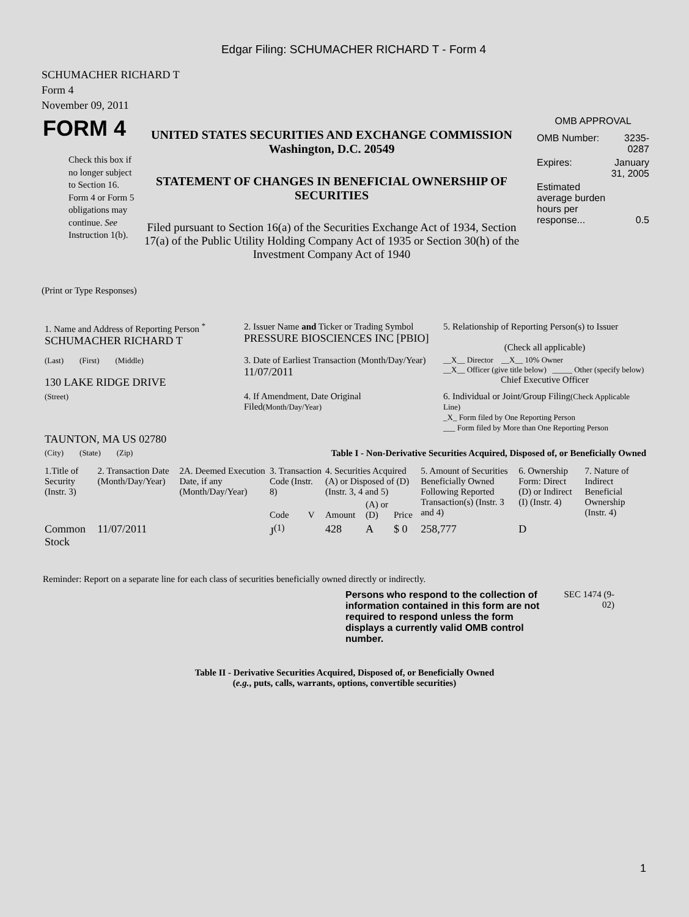Edgar Filing: SCHUMACHER RICHARD T - Form 4
SCHUMACHER RICHARD T
Form 4
November 09, 2011
FORM 4
Check this box if no longer subject to Section 16. Form 4 or Form 5 obligations may continue. See Instruction 1(b).
UNITED STATES SECURITIES AND EXCHANGE COMMISSION
Washington, D.C. 20549
STATEMENT OF CHANGES IN BENEFICIAL OWNERSHIP OF SECURITIES
Filed pursuant to Section 16(a) of the Securities Exchange Act of 1934, Section 17(a) of the Public Utility Holding Company Act of 1935 or Section 30(h) of the Investment Company Act of 1940
OMB APPROVAL
| OMB Number: | 3235-0287 |
| Expires: | January 31, 2005 |
| Estimated average burden hours per response... | 0.5 |
(Print or Type Responses)
| 1. Name and Address of Reporting Person <sup>*</sup> SCHUMACHER RICHARD T | 2. Issuer Name and Ticker or Trading Symbol PRESSURE BIOSCIENCES INC [PBIO] | 5. Relationship of Reporting Person(s) to Issuer (Check all applicable) |
| (Last) (First) (Middle) 130 LAKE RIDGE DRIVE | 3. Date of Earliest Transaction (Month/Day/Year) 11/07/2011 | __X__ Director __X__ 10% Owner __X__ Officer (give title below) _____ Other (specify below) Chief Executive Officer |
| (Street) TAUNTON, MA US 02780 | 4. If Amendment, Date Original Filed (Month/Day/Year) | 6. Individual or Joint/Group Filing (Check Applicable Line) _X_ Form filed by One Reporting Person ___ Form filed by More than One Reporting Person |
| (City) (State) (Zip) | Table I - Non-Derivative Securities Acquired, Disposed of, or Beneficially Owned | |
| 1.Title of Security (Instr. 3) | 2. Transaction Date (Month/Day/Year) | 2A. Deemed Execution Date, if any (Month/Day/Year) | 3. Transaction Code (Instr. 8) | | 4. Securities Acquired (A) or Disposed of (D) (Instr. 3, 4 and 5) | | | 5. Amount of Securities Beneficially Owned Following Reported Transaction(s) (Instr. 3 and 4) | 6. Ownership Form: Direct (D) or Indirect (I) (Instr. 4) | 7. Nature of Indirect Beneficial Ownership (Instr. 4) |
| --- | --- | --- | --- | --- | --- | --- | --- | --- | --- | --- |
| | | | Code | V | Amount | (A) or (D) | Price | | | |
| Common Stock | 11/07/2011 | | J<sup>(1)</sup> | | 428 | A | $ 0 | 258,777 | D | |
Reminder: Report on a separate line for each class of securities beneficially owned directly or indirectly.
Persons who respond to the collection of information contained in this form are not required to respond unless the form displays a currently valid OMB control number.
SEC 1474 (9-02)
Table II - Derivative Securities Acquired, Disposed of, or Beneficially Owned
(e.g., puts, calls, warrants, options, convertible securities)
1